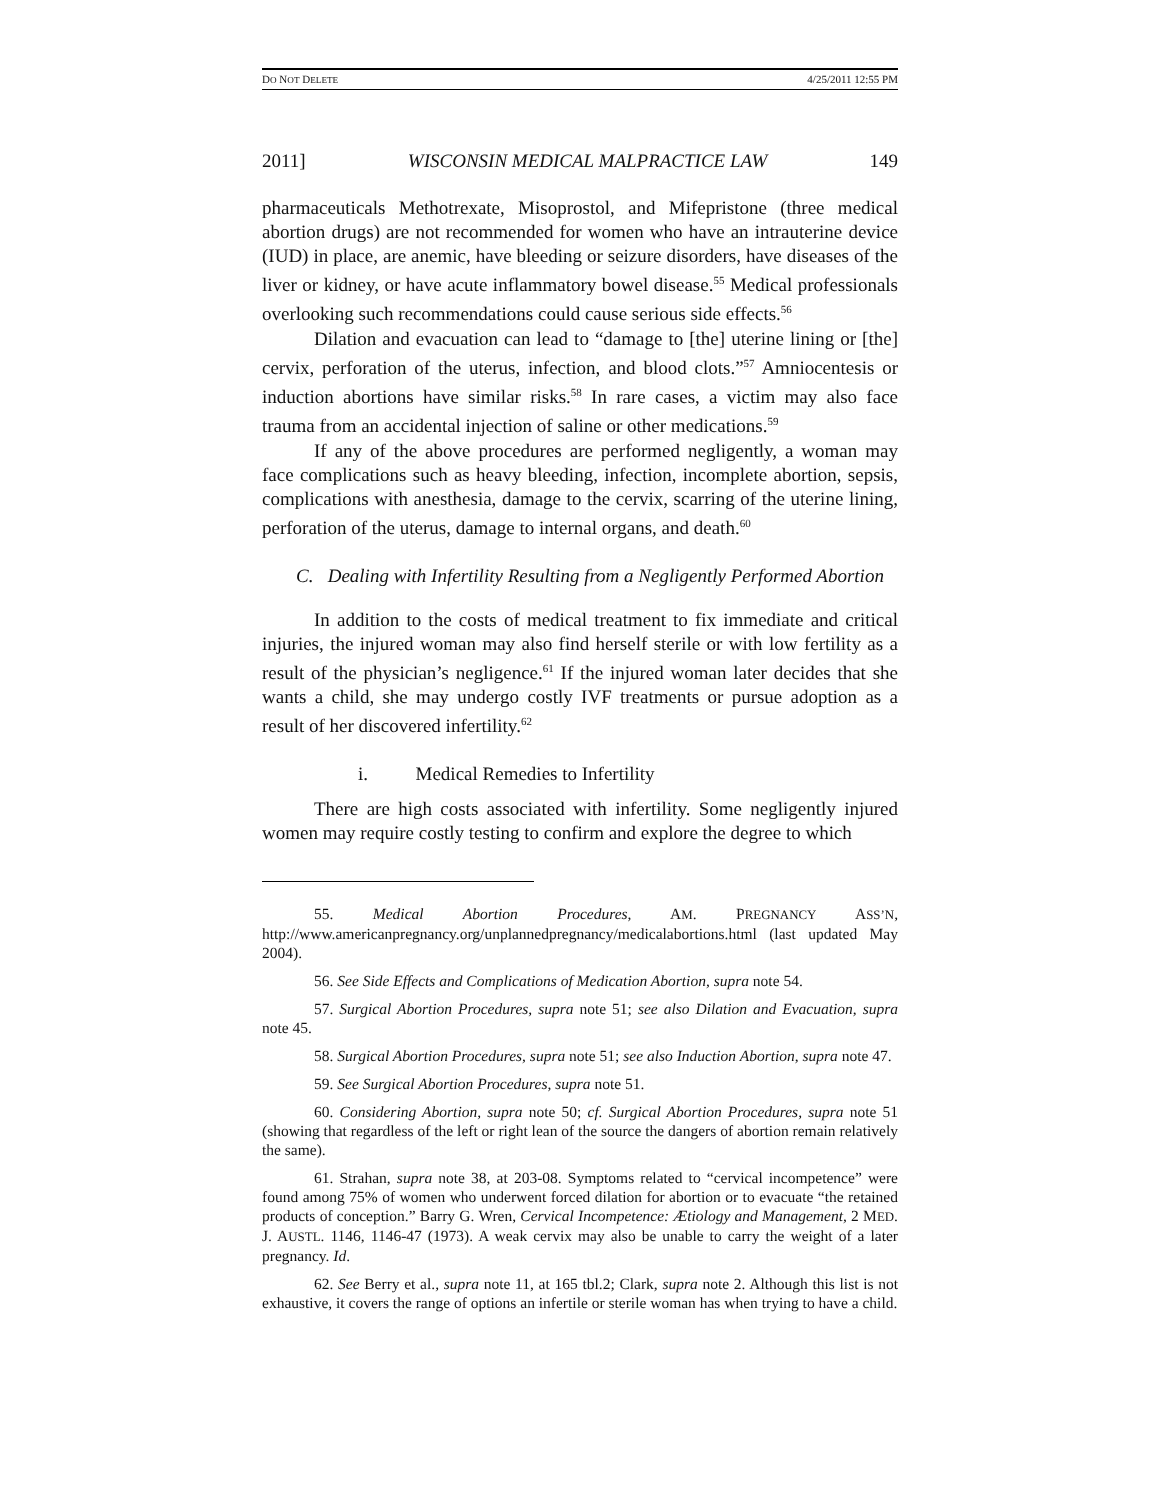DO NOT DELETE 4/25/2011 12:55 PM
2011] WISCONSIN MEDICAL MALPRACTICE LAW 149
pharmaceuticals Methotrexate, Misoprostol, and Mifepristone (three medical abortion drugs) are not recommended for women who have an intrauterine device (IUD) in place, are anemic, have bleeding or seizure disorders, have diseases of the liver or kidney, or have acute inflammatory bowel disease.<sup>55</sup> Medical professionals overlooking such recommendations could cause serious side effects.<sup>56</sup>
Dilation and evacuation can lead to “damage to [the] uterine lining or [the] cervix, perforation of the uterus, infection, and blood clots.”<sup>57</sup> Amniocentesis or induction abortions have similar risks.<sup>58</sup> In rare cases, a victim may also face trauma from an accidental injection of saline or other medications.<sup>59</sup>
If any of the above procedures are performed negligently, a woman may face complications such as heavy bleeding, infection, incomplete abortion, sepsis, complications with anesthesia, damage to the cervix, scarring of the uterine lining, perforation of the uterus, damage to internal organs, and death.<sup>60</sup>
C. Dealing with Infertility Resulting from a Negligently Performed Abortion
In addition to the costs of medical treatment to fix immediate and critical injuries, the injured woman may also find herself sterile or with low fertility as a result of the physician’s negligence.<sup>61</sup> If the injured woman later decides that she wants a child, she may undergo costly IVF treatments or pursue adoption as a result of her discovered infertility.<sup>62</sup>
i. Medical Remedies to Infertility
There are high costs associated with infertility. Some negligently injured women may require costly testing to confirm and explore the degree to which
55. Medical Abortion Procedures, AM. PREGNANCY ASS’N, http://www.americanpregnancy.org/unplannedpregnancy/medicalabortions.html (last updated May 2004).
56. See Side Effects and Complications of Medication Abortion, supra note 54.
57. Surgical Abortion Procedures, supra note 51; see also Dilation and Evacuation, supra note 45.
58. Surgical Abortion Procedures, supra note 51; see also Induction Abortion, supra note 47.
59. See Surgical Abortion Procedures, supra note 51.
60. Considering Abortion, supra note 50; cf. Surgical Abortion Procedures, supra note 51 (showing that regardless of the left or right lean of the source the dangers of abortion remain relatively the same).
61. Strahan, supra note 38, at 203-08. Symptoms related to “cervical incompetence” were found among 75% of women who underwent forced dilation for abortion or to evacuate “the retained products of conception.” Barry G. Wren, Cervical Incompetence: Ætiology and Management, 2 MED. J. AUSTL. 1146, 1146-47 (1973). A weak cervix may also be unable to carry the weight of a later pregnancy. Id.
62. See Berry et al., supra note 11, at 165 tbl.2; Clark, supra note 2. Although this list is not exhaustive, it covers the range of options an infertile or sterile woman has when trying to have a child.